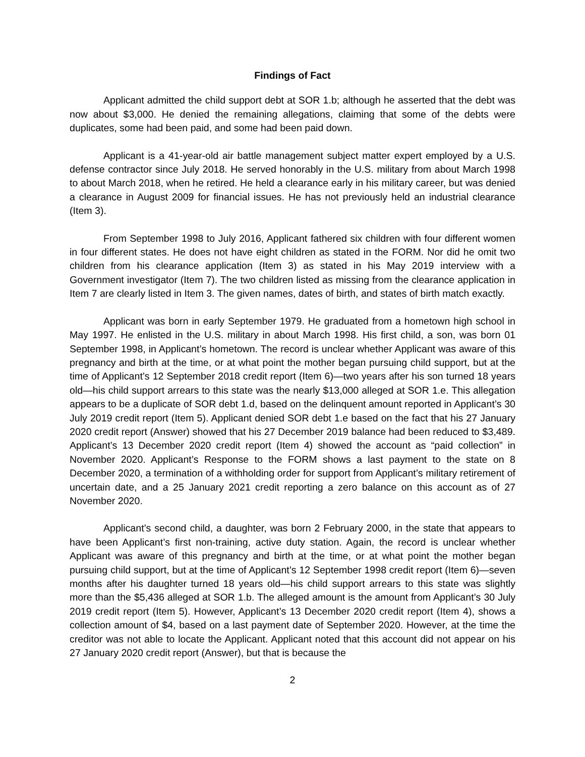Findings of Fact
Applicant admitted the child support debt at SOR 1.b; although he asserted that the debt was now about $3,000. He denied the remaining allegations, claiming that some of the debts were duplicates, some had been paid, and some had been paid down.
Applicant is a 41-year-old air battle management subject matter expert employed by a U.S. defense contractor since July 2018. He served honorably in the U.S. military from about March 1998 to about March 2018, when he retired. He held a clearance early in his military career, but was denied a clearance in August 2009 for financial issues. He has not previously held an industrial clearance (Item 3).
From September 1998 to July 2016, Applicant fathered six children with four different women in four different states. He does not have eight children as stated in the FORM. Nor did he omit two children from his clearance application (Item 3) as stated in his May 2019 interview with a Government investigator (Item 7). The two children listed as missing from the clearance application in Item 7 are clearly listed in Item 3. The given names, dates of birth, and states of birth match exactly.
Applicant was born in early September 1979. He graduated from a hometown high school in May 1997. He enlisted in the U.S. military in about March 1998. His first child, a son, was born 01 September 1998, in Applicant’s hometown. The record is unclear whether Applicant was aware of this pregnancy and birth at the time, or at what point the mother began pursuing child support, but at the time of Applicant’s 12 September 2018 credit report (Item 6)—two years after his son turned 18 years old—his child support arrears to this state was the nearly $13,000 alleged at SOR 1.e. This allegation appears to be a duplicate of SOR debt 1.d, based on the delinquent amount reported in Applicant’s 30 July 2019 credit report (Item 5). Applicant denied SOR debt 1.e based on the fact that his 27 January 2020 credit report (Answer) showed that his 27 December 2019 balance had been reduced to $3,489. Applicant’s 13 December 2020 credit report (Item 4) showed the account as “paid collection” in November 2020. Applicant’s Response to the FORM shows a last payment to the state on 8 December 2020, a termination of a withholding order for support from Applicant’s military retirement of uncertain date, and a 25 January 2021 credit reporting a zero balance on this account as of 27 November 2020.
Applicant’s second child, a daughter, was born 2 February 2000, in the state that appears to have been Applicant’s first non-training, active duty station. Again, the record is unclear whether Applicant was aware of this pregnancy and birth at the time, or at what point the mother began pursuing child support, but at the time of Applicant’s 12 September 1998 credit report (Item 6)—seven months after his daughter turned 18 years old—his child support arrears to this state was slightly more than the $5,436 alleged at SOR 1.b. The alleged amount is the amount from Applicant’s 30 July 2019 credit report (Item 5). However, Applicant’s 13 December 2020 credit report (Item 4), shows a collection amount of $4, based on a last payment date of September 2020. However, at the time the creditor was not able to locate the Applicant. Applicant noted that this account did not appear on his 27 January 2020 credit report (Answer), but that is because the
2